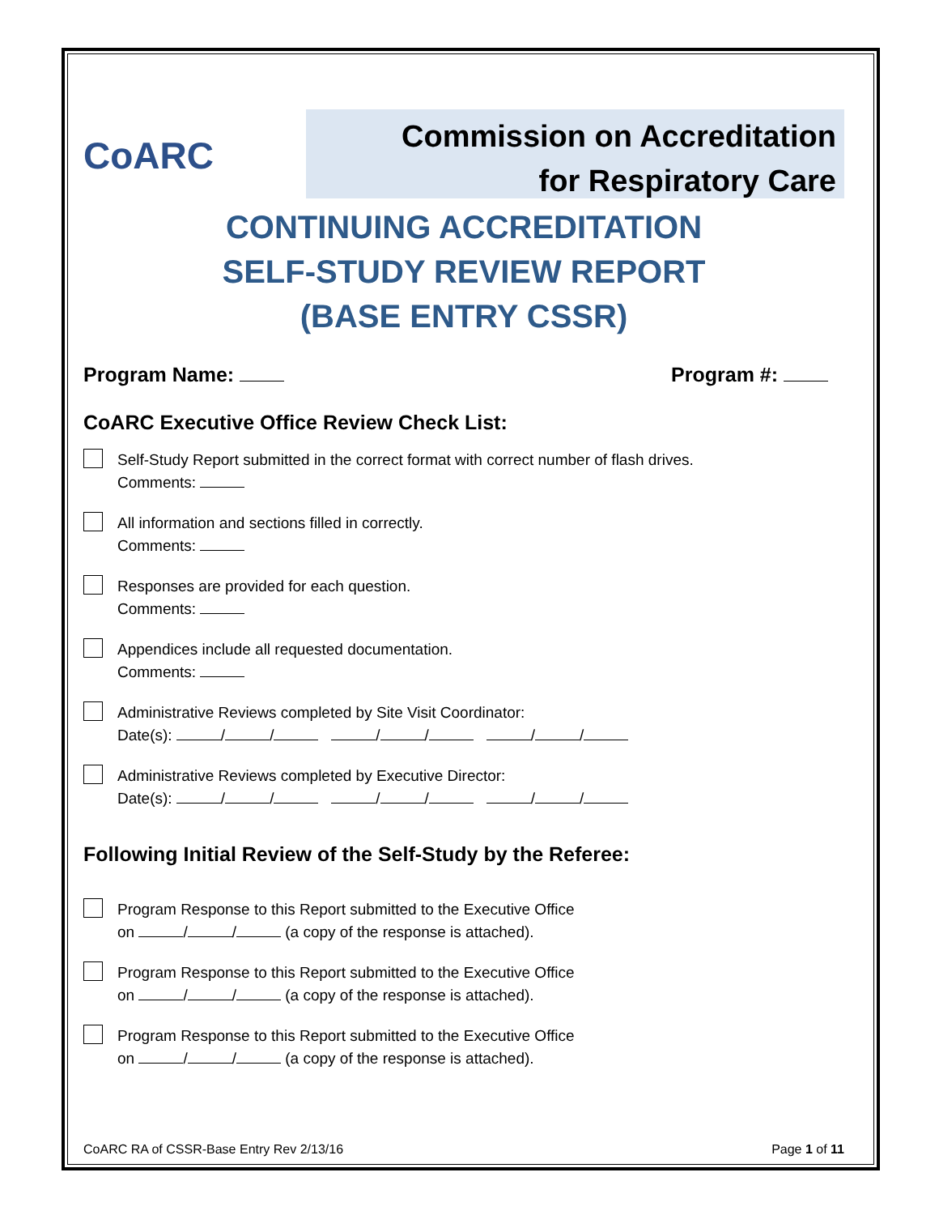CoARC
Commission on Accreditation
for Respiratory Care
CONTINUING ACCREDITATION
SELF-STUDY REVIEW REPORT
(BASE ENTRY CSSR)
Program Name: Program #:
CoARC Executive Office Review Check List:
Self-Study Report submitted in the correct format with correct number of flash drives.
Comments:
All information and sections filled in correctly.
Comments:
Responses are provided for each question.
Comments:
Appendices include all requested documentation.
Comments:
Administrative Reviews completed by Site Visit Coordinator:
Date(s): / / / / / /
Administrative Reviews completed by Executive Director:
Date(s): / / / / / /
Following Initial Review of the Self-Study by the Referee:
Program Response to this Report submitted to the Executive Office
on / / (a copy of the response is attached).
Program Response to this Report submitted to the Executive Office
on / / (a copy of the response is attached).
Program Response to this Report submitted to the Executive Office
on / / (a copy of the response is attached).
CoARC RA of CSSR-Base Entry Rev 2/13/16 Page 1 of 11